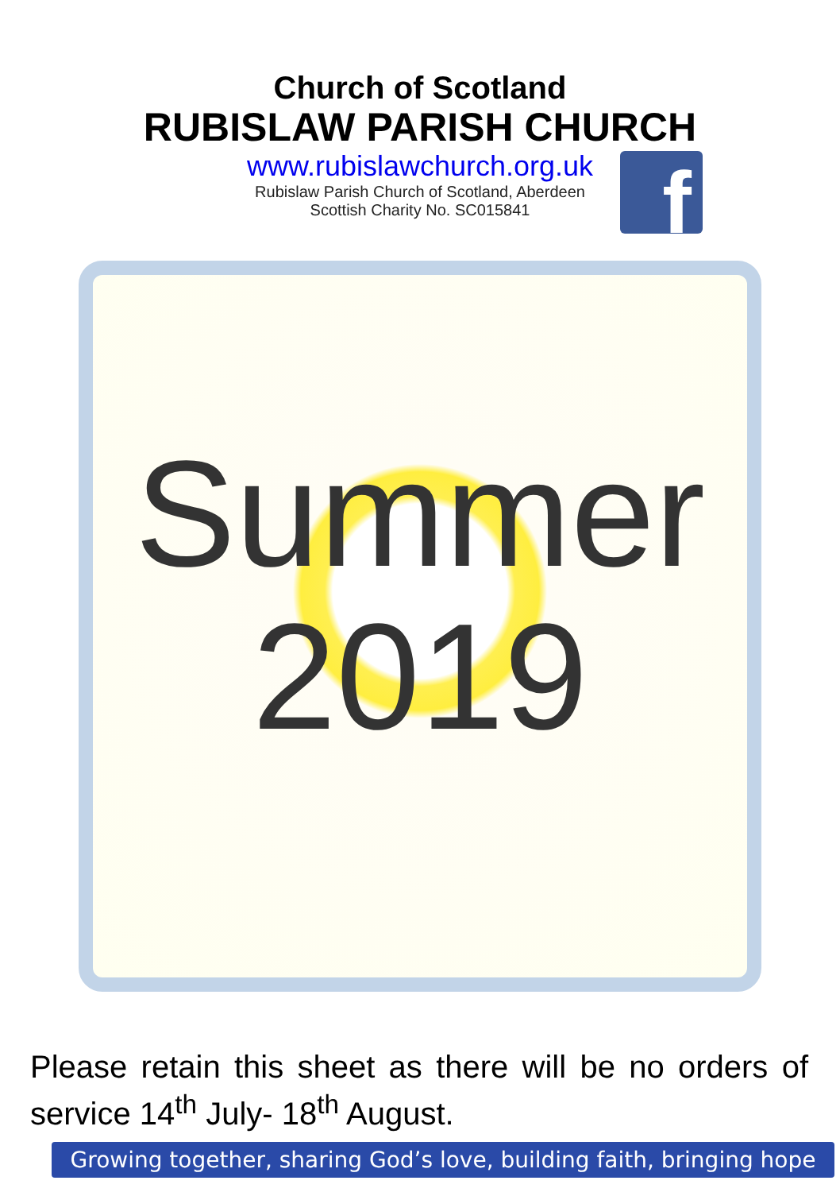Church of Scotland
RUBISLAW PARISH CHURCH
www.rubislawchurch.org.uk
Rubislaw Parish Church of Scotland, Aberdeen
Scottish Charity No. SC015841
f
Summer
2019
Please retain this sheet as there will be no orders of service 14<sup>th</sup> July- 18<sup>th</sup> August.
Growing together, sharing God’s love, building faith, bringing hope